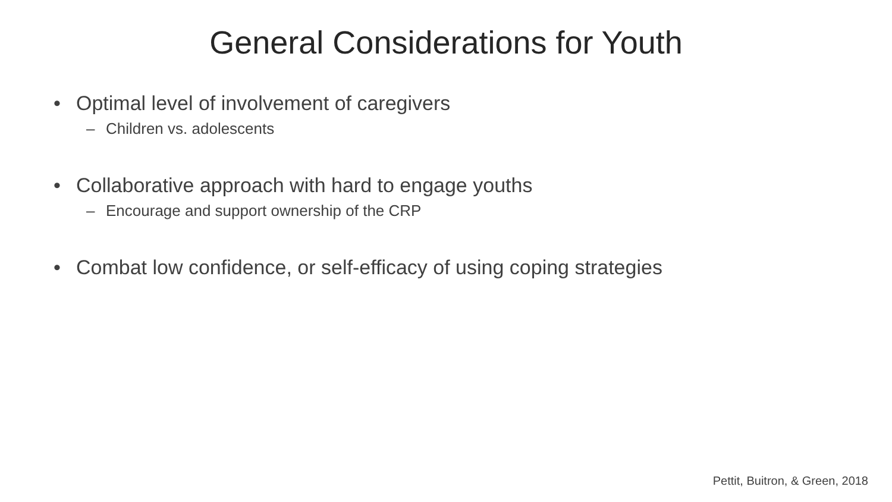General Considerations for Youth
• Optimal level of involvement of caregivers
– Children vs. adolescents
• Collaborative approach with hard to engage youths
– Encourage and support ownership of the CRP
• Combat low confidence, or self-efficacy of using coping strategies
Pettit, Buitron, & Green, 2018